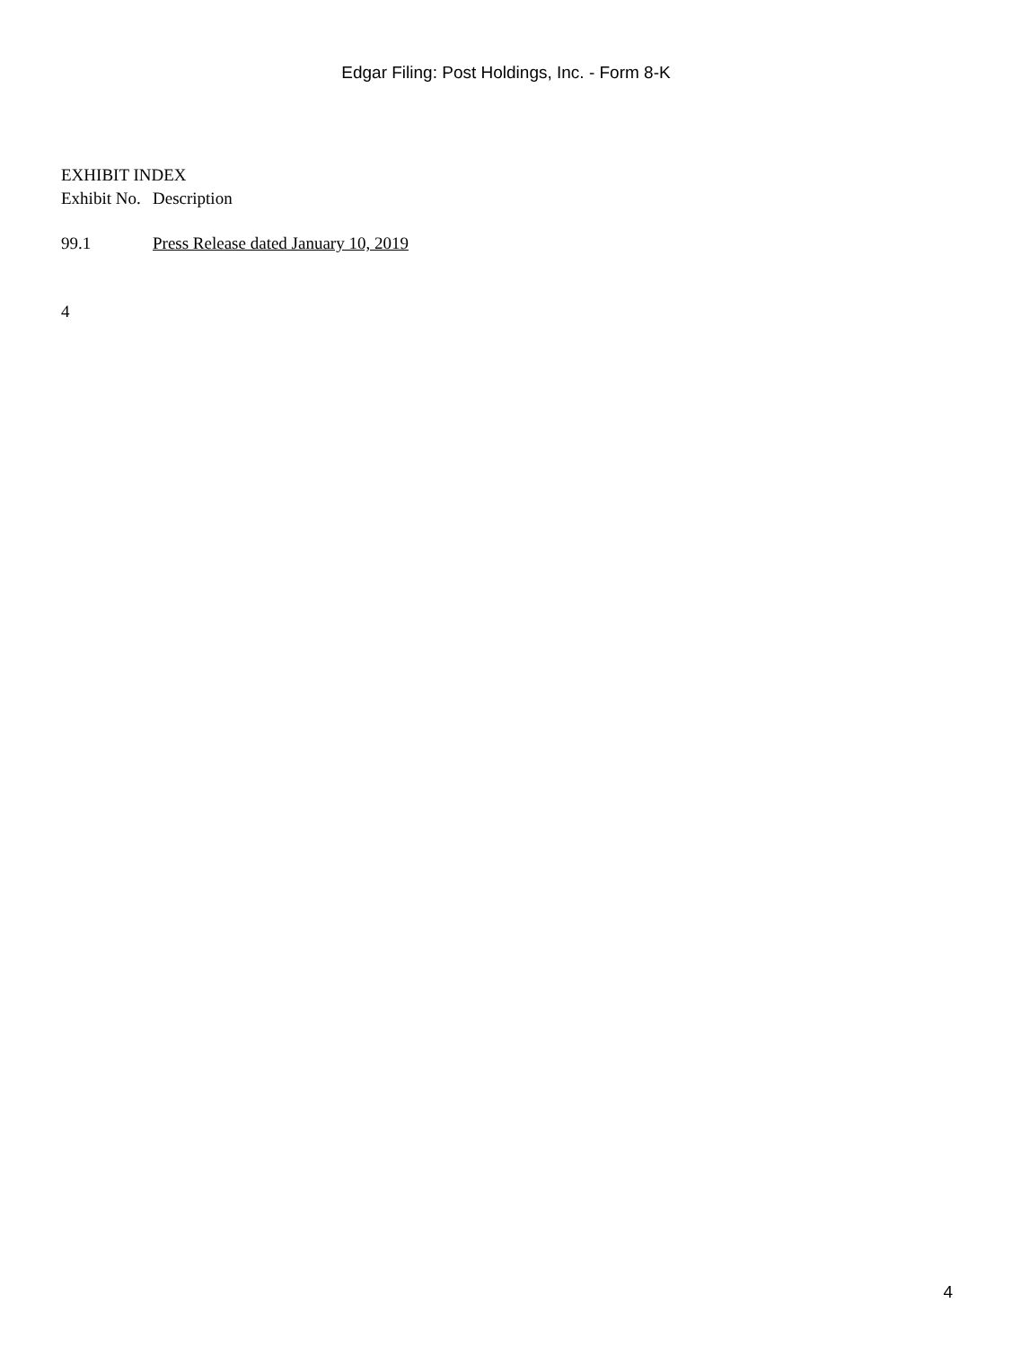Edgar Filing: Post Holdings, Inc. - Form 8-K
EXHIBIT INDEX
| Exhibit No. | Description |
| --- | --- |
| 99.1 | Press Release dated January 10, 2019 |
4
4